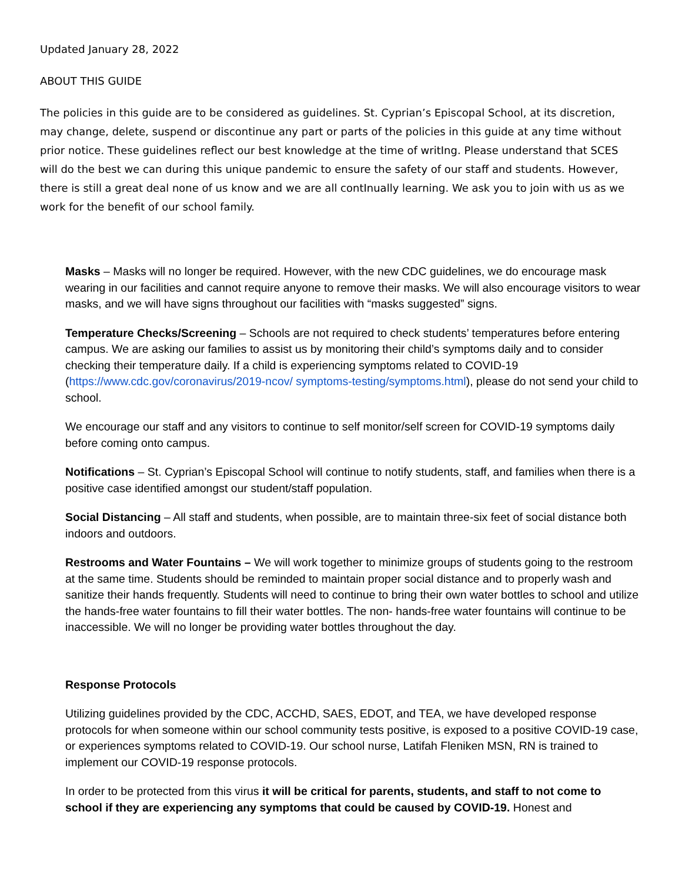Updated January 28, 2022
ABOUT THIS GUIDE
The policies in this guide are to be considered as guidelines. St. Cyprian’s Episcopal School, at its discretion, may change, delete, suspend or discontinue any part or parts of the policies in this guide at any time without prior notice. These guidelines reflect our best knowledge at the time of writIng. Please understand that SCES will do the best we can during this unique pandemic to ensure the safety of our staff and students. However, there is still a great deal none of us know and we are all contInually learning. We ask you to join with us as we work for the benefit of our school family.
Masks – Masks will no longer be required. However, with the new CDC guidelines, we do encourage mask wearing in our facilities and cannot require anyone to remove their masks. We will also encourage visitors to wear masks, and we will have signs throughout our facilities with “masks suggested” signs.
Temperature Checks/Screening – Schools are not required to check students’ temperatures before entering campus. We are asking our families to assist us by monitoring their child’s symptoms daily and to consider checking their temperature daily. If a child is experiencing symptoms related to COVID-19 (https://www.cdc.gov/coronavirus/2019-ncov/ symptoms-testing/symptoms.html), please do not send your child to school.
We encourage our staff and any visitors to continue to self monitor/self screen for COVID-19 symptoms daily before coming onto campus.
Notifications – St. Cyprian’s Episcopal School will continue to notify students, staff, and families when there is a positive case identified amongst our student/staff population.
Social Distancing – All staff and students, when possible, are to maintain three-six feet of social distance both indoors and outdoors.
Restrooms and Water Fountains – We will work together to minimize groups of students going to the restroom at the same time. Students should be reminded to maintain proper social distance and to properly wash and sanitize their hands frequently. Students will need to continue to bring their own water bottles to school and utilize the hands-free water fountains to fill their water bottles. The non- hands-free water fountains will continue to be inaccessible. We will no longer be providing water bottles throughout the day.
Response Protocols
Utilizing guidelines provided by the CDC, ACCHD, SAES, EDOT, and TEA, we have developed response protocols for when someone within our school community tests positive, is exposed to a positive COVID-19 case, or experiences symptoms related to COVID-19. Our school nurse, Latifah Fleniken MSN, RN is trained to implement our COVID-19 response protocols.
In order to be protected from this virus it will be critical for parents, students, and staff to not come to school if they are experiencing any symptoms that could be caused by COVID-19. Honest and